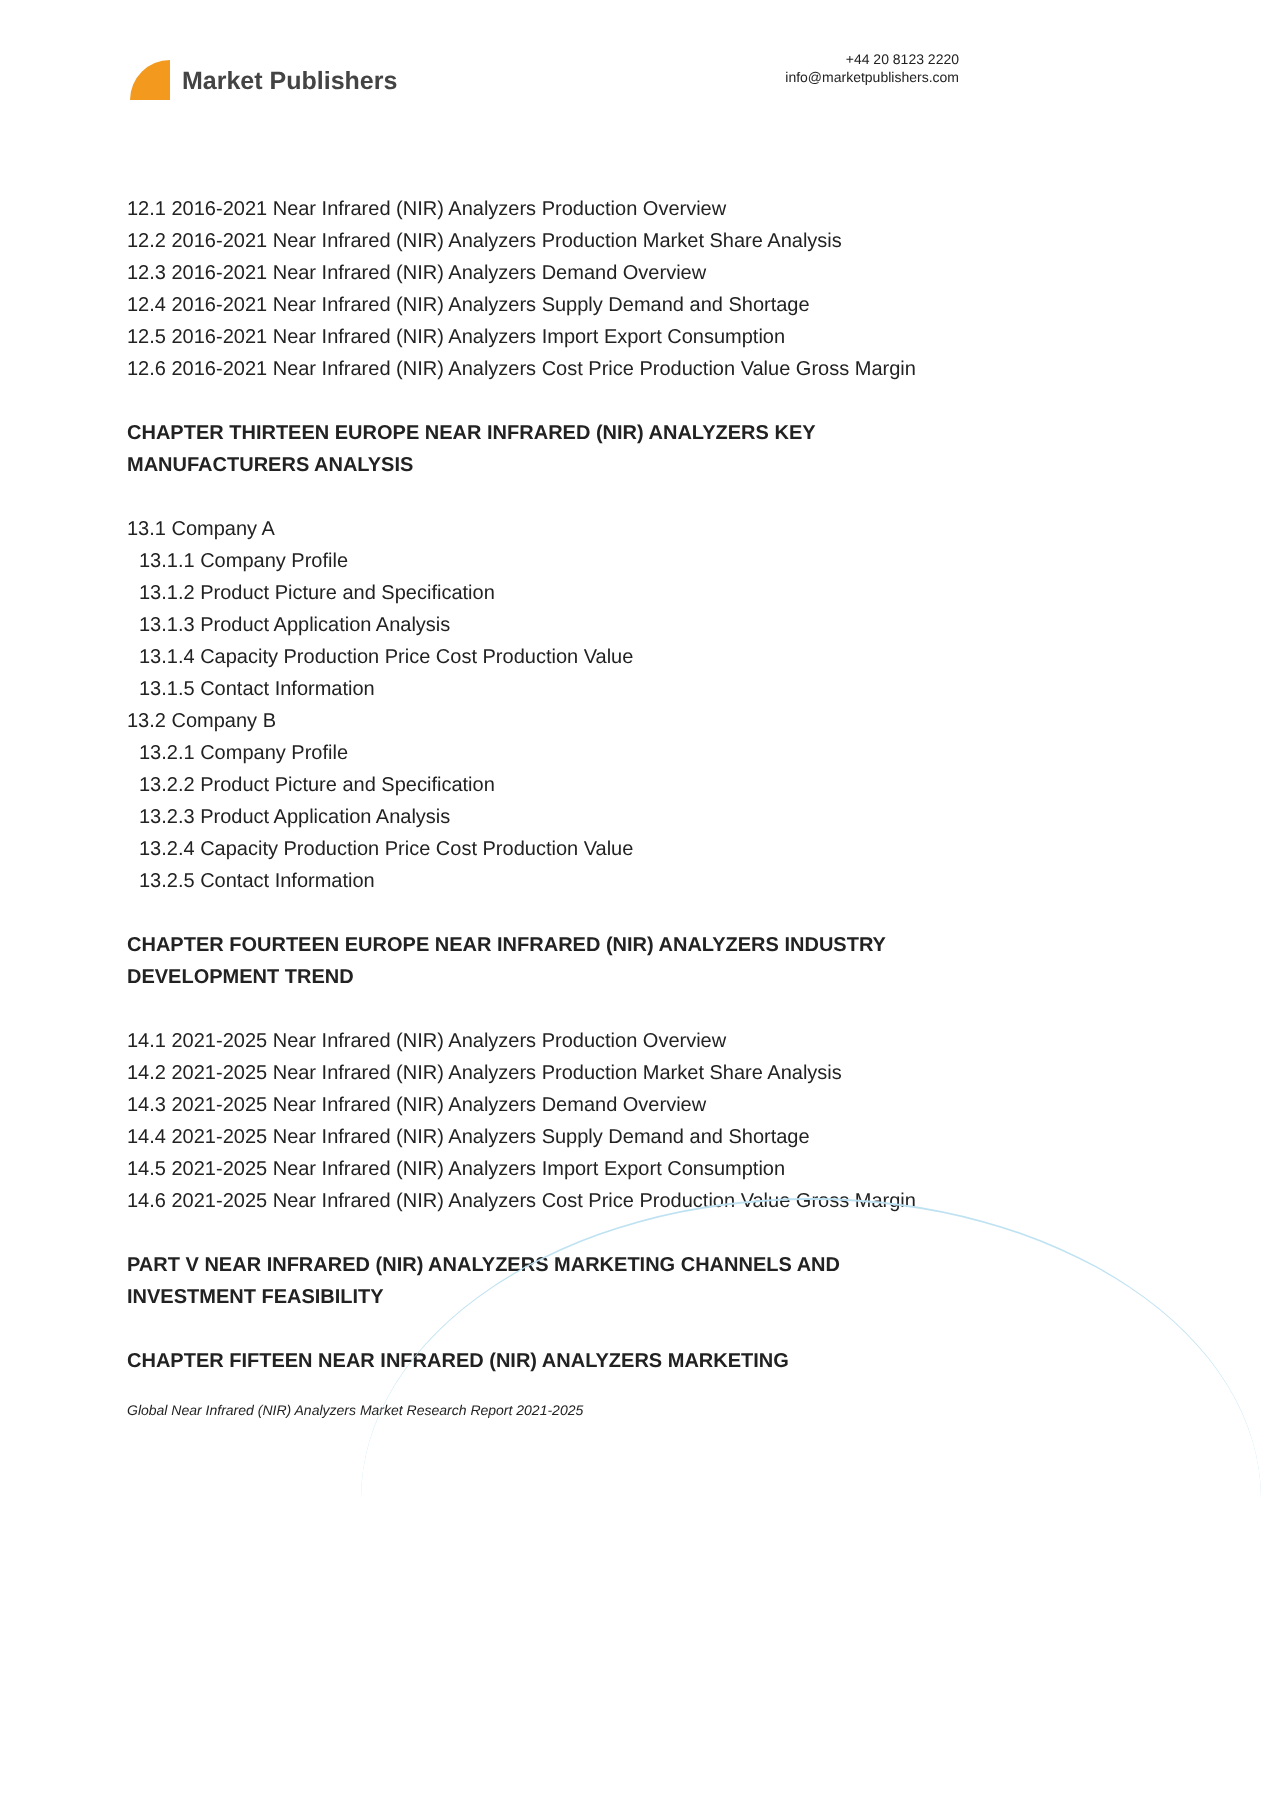Market Publishers
+44 20 8123 2220
info@marketpublishers.com
12.1 2016-2021 Near Infrared (NIR) Analyzers Production Overview
12.2 2016-2021 Near Infrared (NIR) Analyzers Production Market Share Analysis
12.3 2016-2021 Near Infrared (NIR) Analyzers Demand Overview
12.4 2016-2021 Near Infrared (NIR) Analyzers Supply Demand and Shortage
12.5 2016-2021 Near Infrared (NIR) Analyzers Import Export Consumption
12.6 2016-2021 Near Infrared (NIR) Analyzers Cost Price Production Value Gross Margin
CHAPTER THIRTEEN EUROPE NEAR INFRARED (NIR) ANALYZERS KEY MANUFACTURERS ANALYSIS
13.1 Company A
13.1.1 Company Profile
13.1.2 Product Picture and Specification
13.1.3 Product Application Analysis
13.1.4 Capacity Production Price Cost Production Value
13.1.5 Contact Information
13.2 Company B
13.2.1 Company Profile
13.2.2 Product Picture and Specification
13.2.3 Product Application Analysis
13.2.4 Capacity Production Price Cost Production Value
13.2.5 Contact Information
CHAPTER FOURTEEN EUROPE NEAR INFRARED (NIR) ANALYZERS INDUSTRY DEVELOPMENT TREND
14.1 2021-2025 Near Infrared (NIR) Analyzers Production Overview
14.2 2021-2025 Near Infrared (NIR) Analyzers Production Market Share Analysis
14.3 2021-2025 Near Infrared (NIR) Analyzers Demand Overview
14.4 2021-2025 Near Infrared (NIR) Analyzers Supply Demand and Shortage
14.5 2021-2025 Near Infrared (NIR) Analyzers Import Export Consumption
14.6 2021-2025 Near Infrared (NIR) Analyzers Cost Price Production Value Gross Margin
PART V NEAR INFRARED (NIR) ANALYZERS MARKETING CHANNELS AND INVESTMENT FEASIBILITY
CHAPTER FIFTEEN NEAR INFRARED (NIR) ANALYZERS MARKETING
Global Near Infrared (NIR) Analyzers Market Research Report 2021-2025